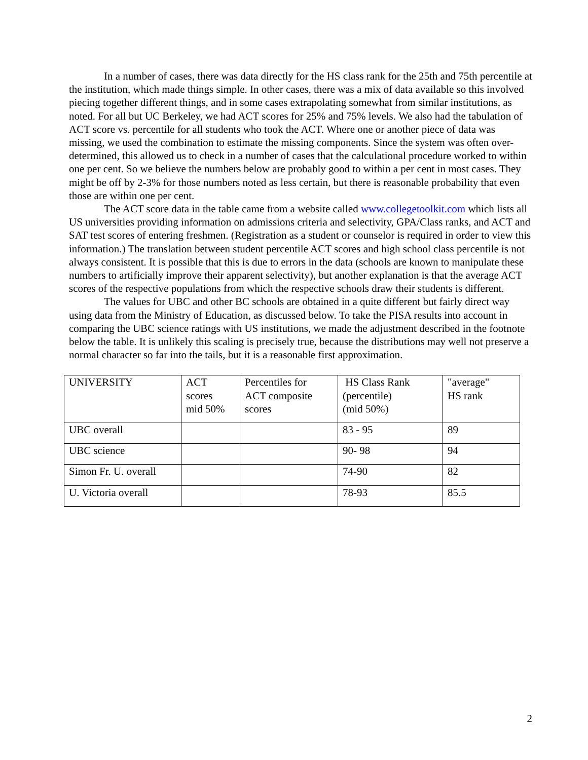In a number of cases, there was data directly for the HS class rank for the 25th and 75th percentile at the institution, which made things simple. In other cases, there was a mix of data available so this involved piecing together different things, and in some cases extrapolating somewhat from similar institutions, as noted. For all but UC Berkeley, we had ACT scores for 25% and 75% levels. We also had the tabulation of ACT score vs. percentile for all students who took the ACT. Where one or another piece of data was missing, we used the combination to estimate the missing components. Since the system was often over-determined, this allowed us to check in a number of cases that the calculational procedure worked to within one per cent. So we believe the numbers below are probably good to within a per cent in most cases. They might be off by 2-3% for those numbers noted as less certain, but there is reasonable probability that even those are within one per cent.
The ACT score data in the table came from a website called www.collegetoolkit.com which lists all US universities providing information on admissions criteria and selectivity, GPA/Class ranks, and ACT and SAT test scores of entering freshmen. (Registration as a student or counselor is required in order to view this information.) The translation between student percentile ACT scores and high school class percentile is not always consistent. It is possible that this is due to errors in the data (schools are known to manipulate these numbers to artificially improve their apparent selectivity), but another explanation is that the average ACT scores of the respective populations from which the respective schools draw their students is different.
The values for UBC and other BC schools are obtained in a quite different but fairly direct way using data from the Ministry of Education, as discussed below. To take the PISA results into account in comparing the UBC science ratings with US institutions, we made the adjustment described in the footnote below the table. It is unlikely this scaling is precisely true, because the distributions may well not preserve a normal character so far into the tails, but it is a reasonable first approximation.
| UNIVERSITY | ACT scores mid 50% | Percentiles for ACT composite scores | HS Class Rank (percentile) (mid 50%) | "average" HS rank |
| UBC overall | | | 83 - 95 | 89 |
| UBC science | | | 90- 98 | 94 |
| Simon Fr. U. overall | | | 74-90 | 82 |
| U. Victoria overall | | | 78-93 | 85.5 |
2